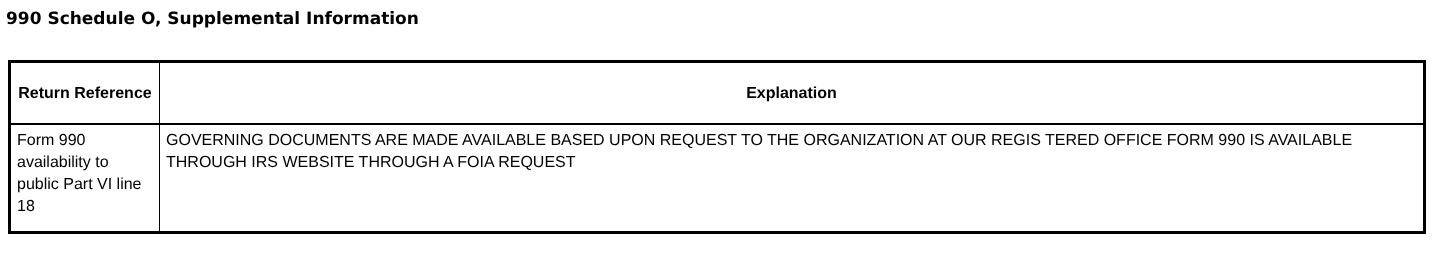990 Schedule O, Supplemental Information
| Return Reference | Explanation |
| --- | --- |
| Form 990 availability to public Part VI line 18 | GOVERNING DOCUMENTS ARE MADE AVAILABLE BASED UPON REQUEST TO THE ORGANIZATION AT OUR REGIS TERED OFFICE FORM 990 IS AVAILABLE THROUGH IRS WEBSITE THROUGH A FOIA REQUEST |